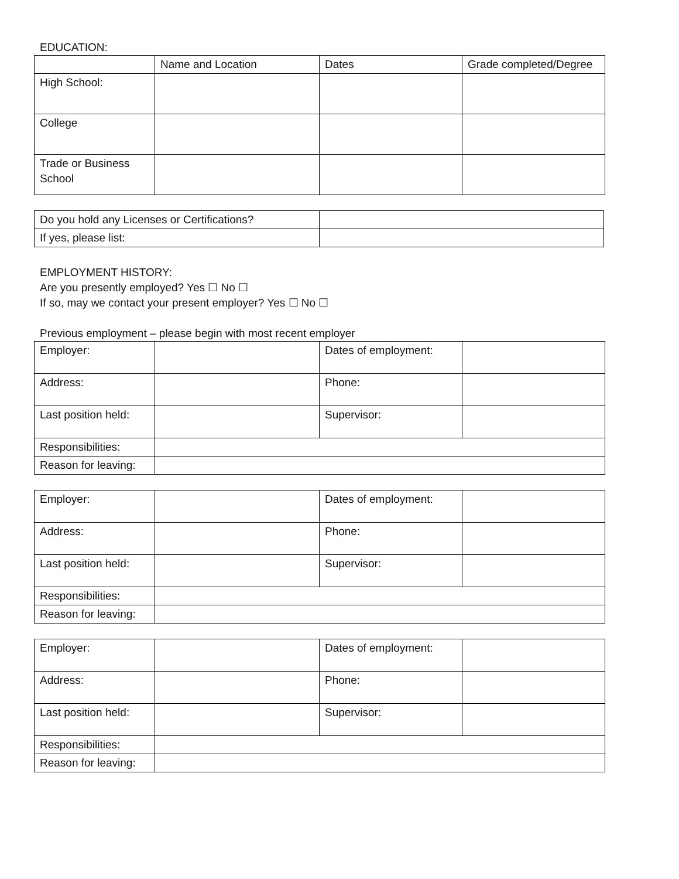EDUCATION:
| | Name and Location | Dates | Grade completed/Degree |
| High School: | | | |
| College | | | |
| Trade or Business School | | | |
| Do you hold any Licenses or Certifications? | |
| If yes, please list: | |
EMPLOYMENT HISTORY:
Are you presently employed? Yes ☐ No ☐
If so, may we contact your present employer? Yes ☐ No ☐
Previous employment – please begin with most recent employer
| Employer: | | Dates of employment: | |
| Address: | | Phone: | |
| Last position held: | | Supervisor: | |
| Responsibilities: | | | |
| Reason for leaving: | | | |
| Employer: | | Dates of employment: | |
| Address: | | Phone: | |
| Last position held: | | Supervisor: | |
| Responsibilities: | | | |
| Reason for leaving: | | | |
| Employer: | | Dates of employment: | |
| Address: | | Phone: | |
| Last position held: | | Supervisor: | |
| Responsibilities: | | | |
| Reason for leaving: | | | |